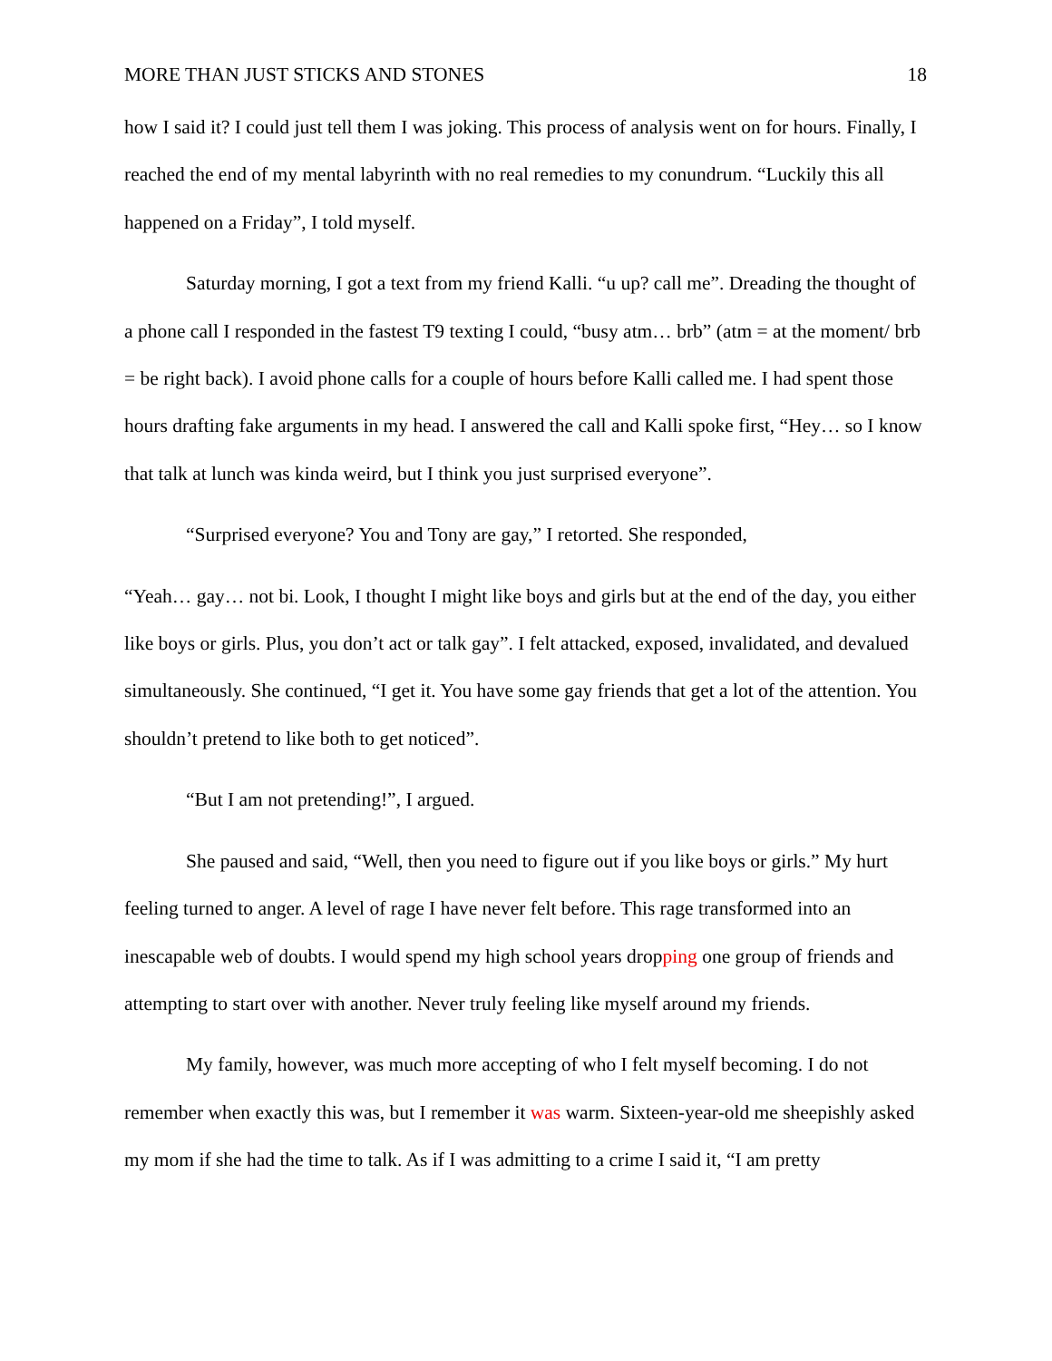MORE THAN JUST STICKS AND STONES 18
how I said it? I could just tell them I was joking. This process of analysis went on for hours. Finally, I reached the end of my mental labyrinth with no real remedies to my conundrum. “Luckily this all happened on a Friday”, I told myself.
Saturday morning, I got a text from my friend Kalli. “u up? call me”. Dreading the thought of a phone call I responded in the fastest T9 texting I could, “busy atm… brb” (atm = at the moment/ brb = be right back). I avoid phone calls for a couple of hours before Kalli called me. I had spent those hours drafting fake arguments in my head. I answered the call and Kalli spoke first, “Hey… so I know that talk at lunch was kinda weird, but I think you just surprised everyone”.
“Surprised everyone? You and Tony are gay,” I retorted. She responded,
“Yeah… gay… not bi. Look, I thought I might like boys and girls but at the end of the day, you either like boys or girls. Plus, you don’t act or talk gay”. I felt attacked, exposed, invalidated, and devalued simultaneously. She continued, “I get it. You have some gay friends that get a lot of the attention. You shouldn’t pretend to like both to get noticed”.
“But I am not pretending!”, I argued.
She paused and said, “Well, then you need to figure out if you like boys or girls.” My hurt feeling turned to anger. A level of rage I have never felt before. This rage transformed into an inescapable web of doubts. I would spend my high school years dropping one group of friends and attempting to start over with another. Never truly feeling like myself around my friends.
My family, however, was much more accepting of who I felt myself becoming. I do not remember when exactly this was, but I remember it was warm. Sixteen-year-old me sheepishly asked my mom if she had the time to talk. As if I was admitting to a crime I said it, “I am pretty